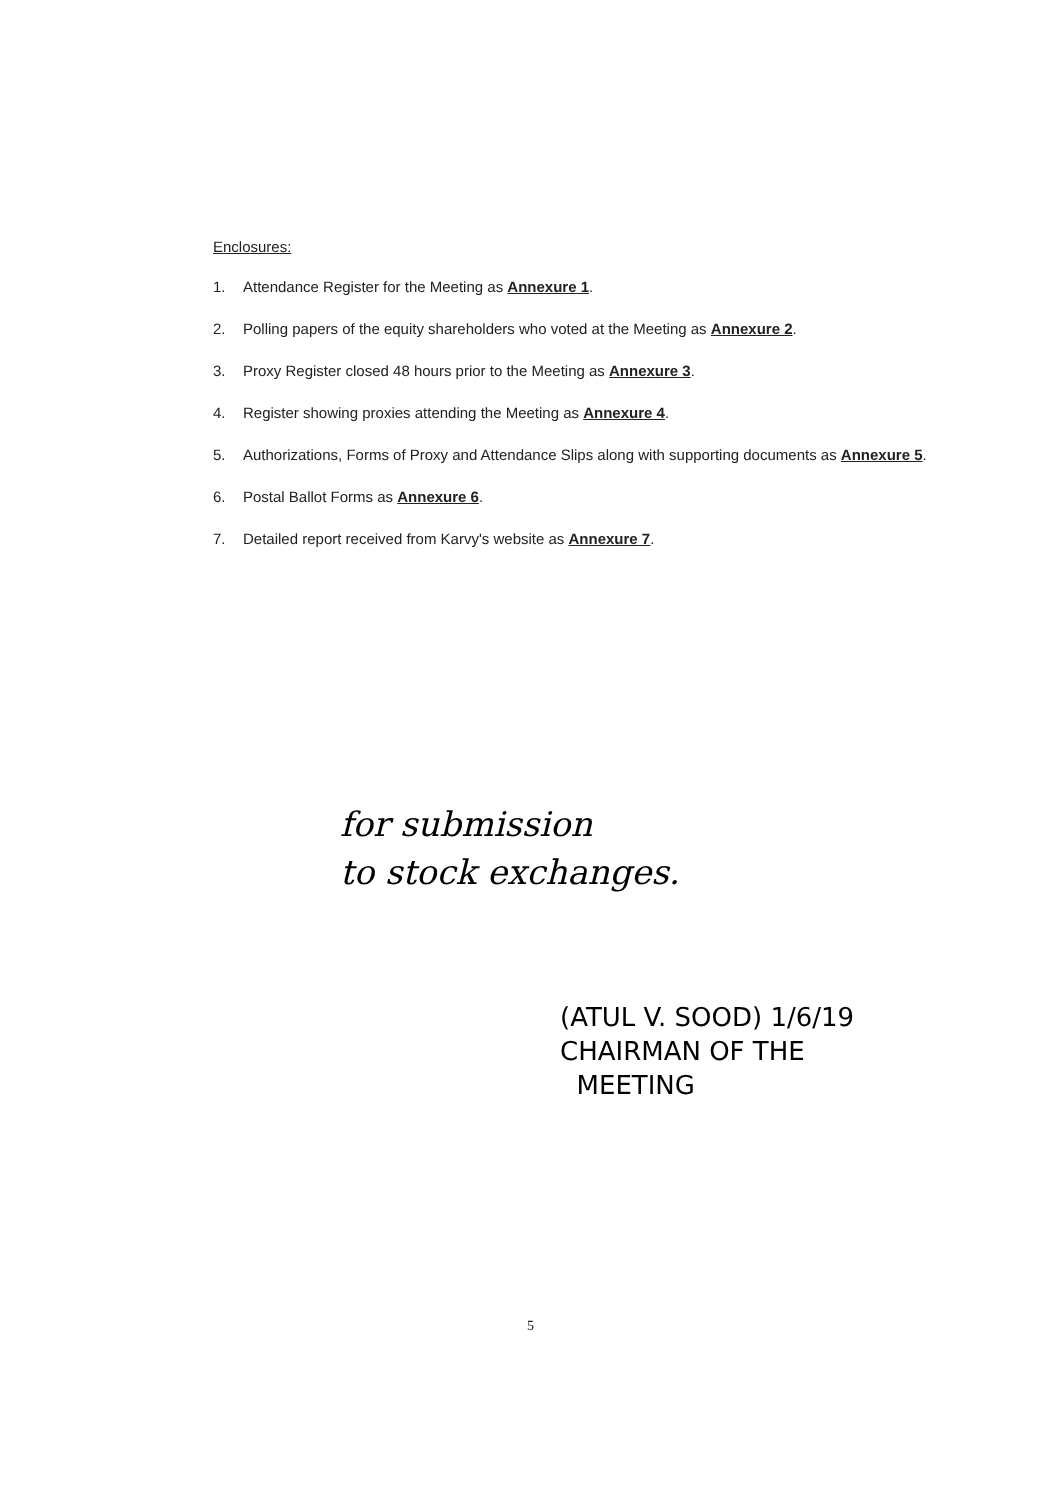Enclosures:
1. Attendance Register for the Meeting as Annexure 1.
2. Polling papers of the equity shareholders who voted at the Meeting as Annexure 2.
3. Proxy Register closed 48 hours prior to the Meeting as Annexure 3.
4. Register showing proxies attending the Meeting as Annexure 4.
5. Authorizations, Forms of Proxy and Attendance Slips along with supporting documents as Annexure 5.
6. Postal Ballot Forms as Annexure 6.
7. Detailed report received from Karvy's website as Annexure 7.
for submission
to stock exchanges.
(ATUL V. SOOD) 1/6/19
CHAIRMAN OF THE
MEETING
5